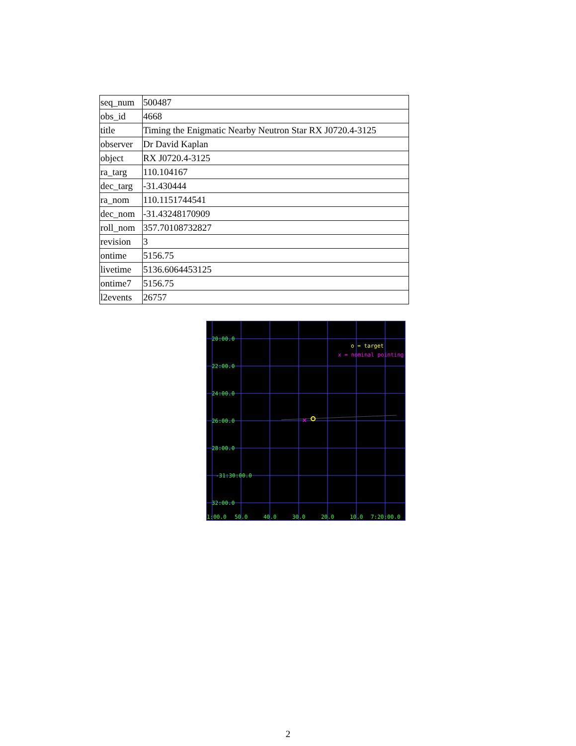| seq_num | 500487 |
| obs_id | 4668 |
| title | Timing the Enigmatic Nearby Neutron Star RX J0720.4-3125 |
| observer | Dr David Kaplan |
| object | RX J0720.4-3125 |
| ra_targ | 110.104167 |
| dec_targ | -31.430444 |
| ra_nom | 110.1151744541 |
| dec_nom | -31.43248170909 |
| roll_nom | 357.70108732827 |
| revision | 3 |
| ontime | 5156.75 |
| livetime | 5136.6064453125 |
| ontime7 | 5156.75 |
| l2events | 26757 |
20:00.0
22:00.0
24:00.0
26:00.0
28:00.0
-31:30:00.0
32:00.0
1:00.0
50.0
40.0
30.0
20.0
10.0
7:20:00.0
o = target
x = nominal pointing
×
2